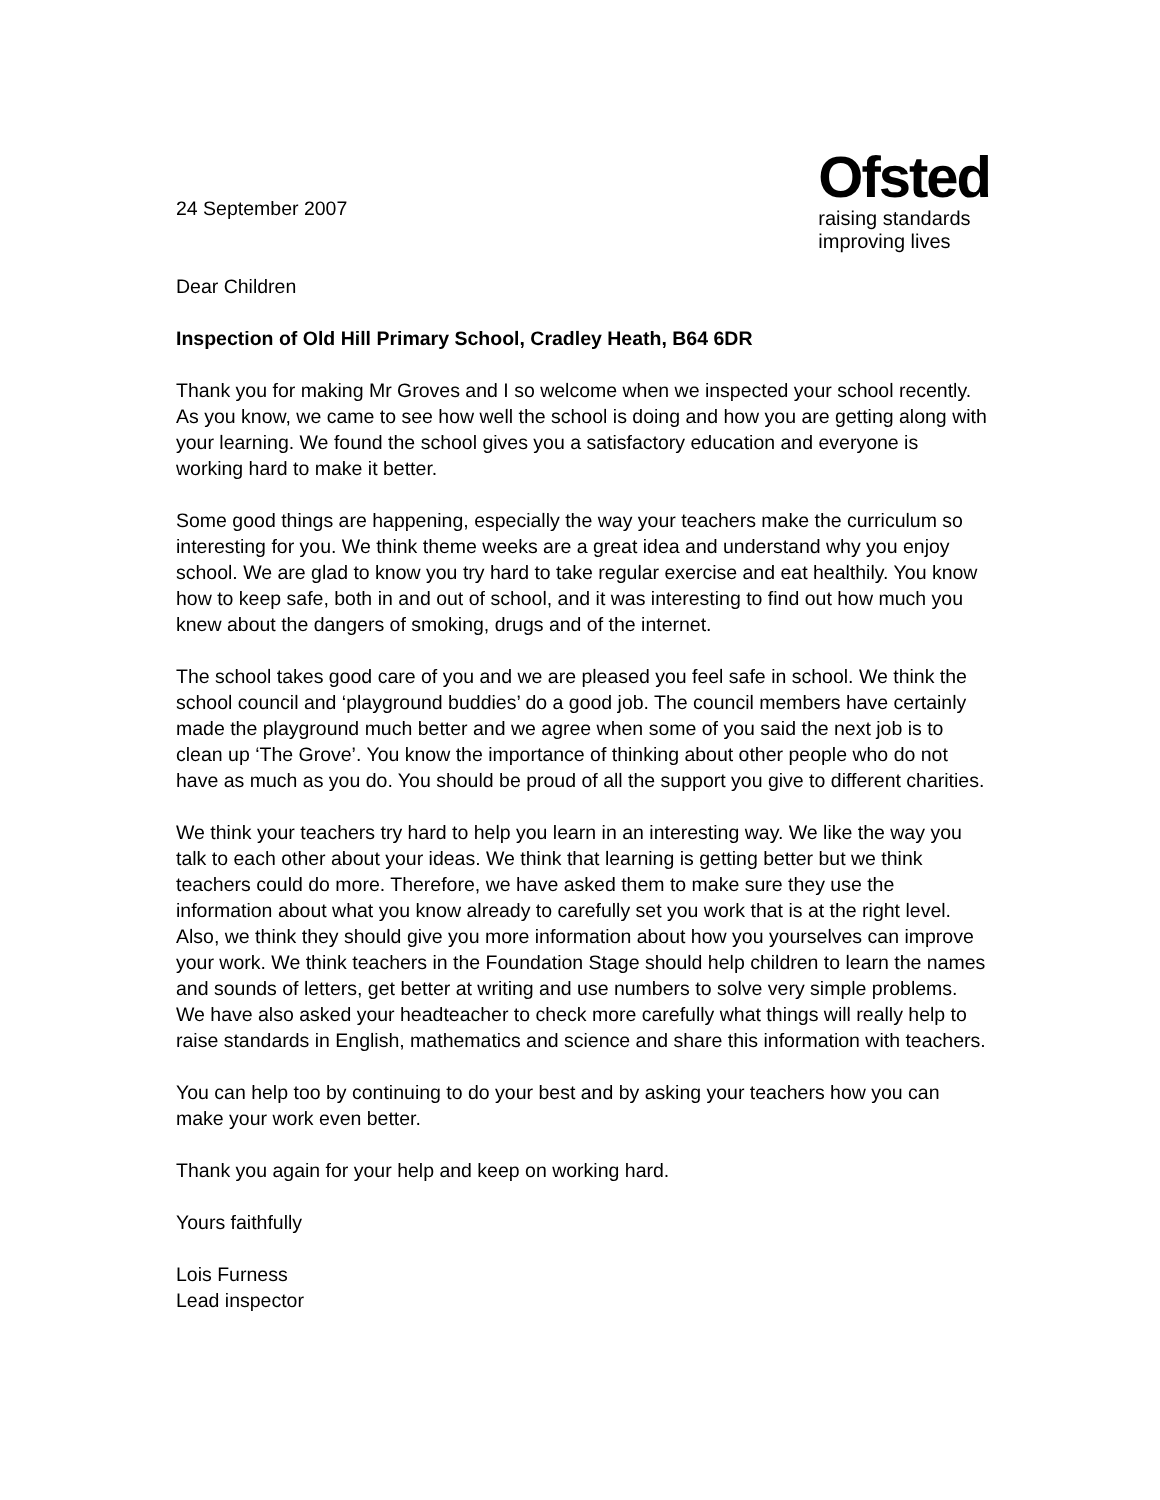24 September 2007
Dear Children
Ofsted
raising standards
improving lives
Inspection of Old Hill Primary School, Cradley Heath, B64 6DR
Thank you for making Mr Groves and I so welcome when we inspected your school recently. As you know, we came to see how well the school is doing and how you are getting along with your learning. We found the school gives you a satisfactory education and everyone is working hard to make it better.
Some good things are happening, especially the way your teachers make the curriculum so interesting for you. We think theme weeks are a great idea and understand why you enjoy school. We are glad to know you try hard to take regular exercise and eat healthily. You know how to keep safe, both in and out of school, and it was interesting to find out how much you knew about the dangers of smoking, drugs and of the internet.
The school takes good care of you and we are pleased you feel safe in school. We think the school council and ‘playground buddies’ do a good job. The council members have certainly made the playground much better and we agree when some of you said the next job is to clean up ‘The Grove’. You know the importance of thinking about other people who do not have as much as you do. You should be proud of all the support you give to different charities.
We think your teachers try hard to help you learn in an interesting way. We like the way you talk to each other about your ideas. We think that learning is getting better but we think teachers could do more. Therefore, we have asked them to make sure they use the information about what you know already to carefully set you work that is at the right level. Also, we think they should give you more information about how you yourselves can improve your work. We think teachers in the Foundation Stage should help children to learn the names and sounds of letters, get better at writing and use numbers to solve very simple problems. We have also asked your headteacher to check more carefully what things will really help to raise standards in English, mathematics and science and share this information with teachers.
You can help too by continuing to do your best and by asking your teachers how you can make your work even better.
Thank you again for your help and keep on working hard.
Yours faithfully
Lois Furness
Lead inspector